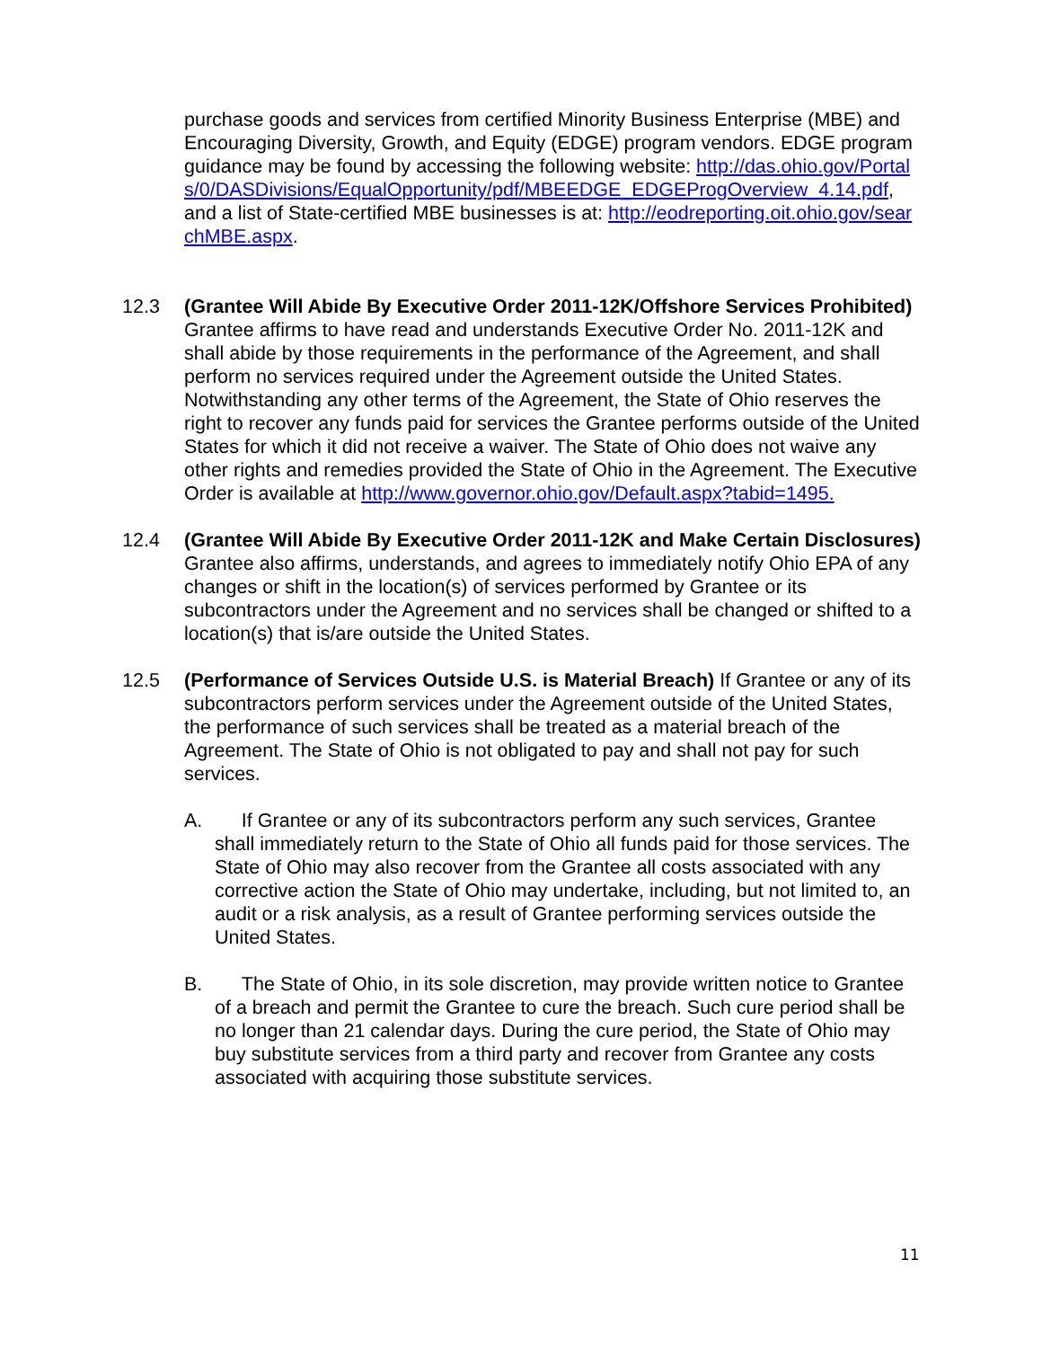purchase goods and services from certified Minority Business Enterprise (MBE) and Encouraging Diversity, Growth, and Equity (EDGE) program vendors. EDGE program guidance may be found by accessing the following website: http://das.ohio.gov/Portals/0/DASDivisions/EqualOpportunity/pdf/MBEEDGE_EDGEProgOverview_4.14.pdf, and a list of State-certified MBE businesses is at: http://eodreporting.oit.ohio.gov/searchMBE.aspx.
12.3 (Grantee Will Abide By Executive Order 2011-12K/Offshore Services Prohibited) Grantee affirms to have read and understands Executive Order No. 2011-12K and shall abide by those requirements in the performance of the Agreement, and shall perform no services required under the Agreement outside the United States. Notwithstanding any other terms of the Agreement, the State of Ohio reserves the right to recover any funds paid for services the Grantee performs outside of the United States for which it did not receive a waiver. The State of Ohio does not waive any other rights and remedies provided the State of Ohio in the Agreement. The Executive Order is available at http://www.governor.ohio.gov/Default.aspx?tabid=1495.
12.4 (Grantee Will Abide By Executive Order 2011-12K and Make Certain Disclosures) Grantee also affirms, understands, and agrees to immediately notify Ohio EPA of any changes or shift in the location(s) of services performed by Grantee or its subcontractors under the Agreement and no services shall be changed or shifted to a location(s) that is/are outside the United States.
12.5 (Performance of Services Outside U.S. is Material Breach) If Grantee or any of its subcontractors perform services under the Agreement outside of the United States, the performance of such services shall be treated as a material breach of the Agreement. The State of Ohio is not obligated to pay and shall not pay for such services.
A. If Grantee or any of its subcontractors perform any such services, Grantee shall immediately return to the State of Ohio all funds paid for those services. The State of Ohio may also recover from the Grantee all costs associated with any corrective action the State of Ohio may undertake, including, but not limited to, an audit or a risk analysis, as a result of Grantee performing services outside the United States.
B. The State of Ohio, in its sole discretion, may provide written notice to Grantee of a breach and permit the Grantee to cure the breach. Such cure period shall be no longer than 21 calendar days. During the cure period, the State of Ohio may buy substitute services from a third party and recover from Grantee any costs associated with acquiring those substitute services.
11